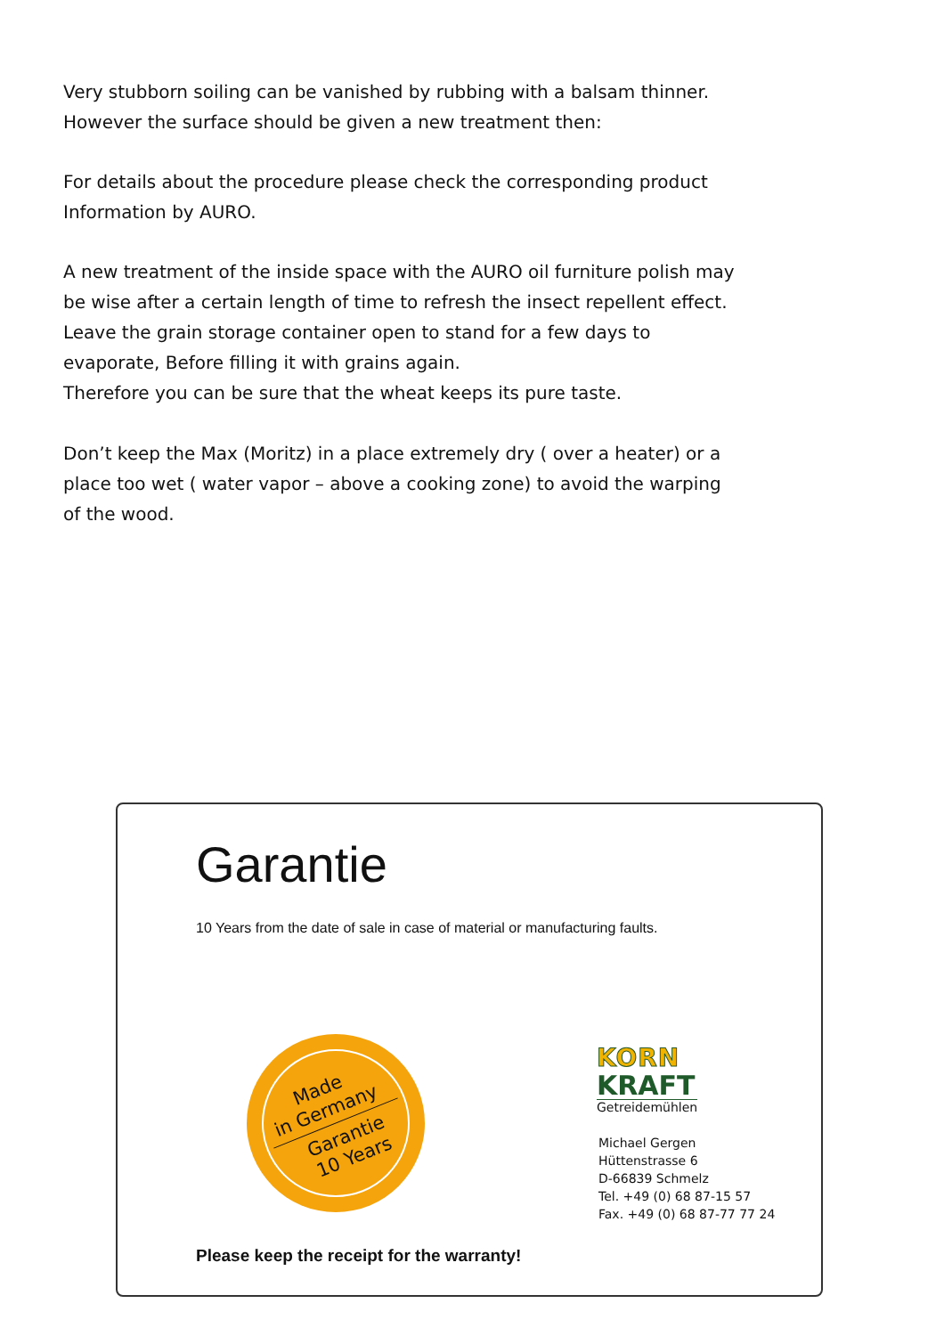Very stubborn soiling can be vanished by rubbing with a balsam thinner.
However the surface should be given a new treatment then:
For details about the procedure please check the corresponding product Information by AURO.
A new treatment of the inside space with the AURO oil furniture polish may be wise after a certain length of time to refresh the insect repellent effect.
Leave the grain storage container open to stand for a few days to evaporate, Before filling it with grains again.
Therefore you can be sure that the wheat keeps its pure taste.
Don’t keep the Max (Moritz) in a place extremely dry ( over a heater) or a place too wet ( water vapor – above a cooking zone) to avoid the warping of the wood.
Garantie
10 Years from the date of sale in case of material or manufacturing faults.
Made
in Germany
Garantie
10 Years
KORN
KRAFT
Getreidemühlen
Michael Gergen
Hüttenstrasse 6
D-66839 Schmelz
Tel. +49 (0) 68 87-15 57
Fax. +49 (0) 68 87-77 77 24
Please keep the receipt for the warranty!